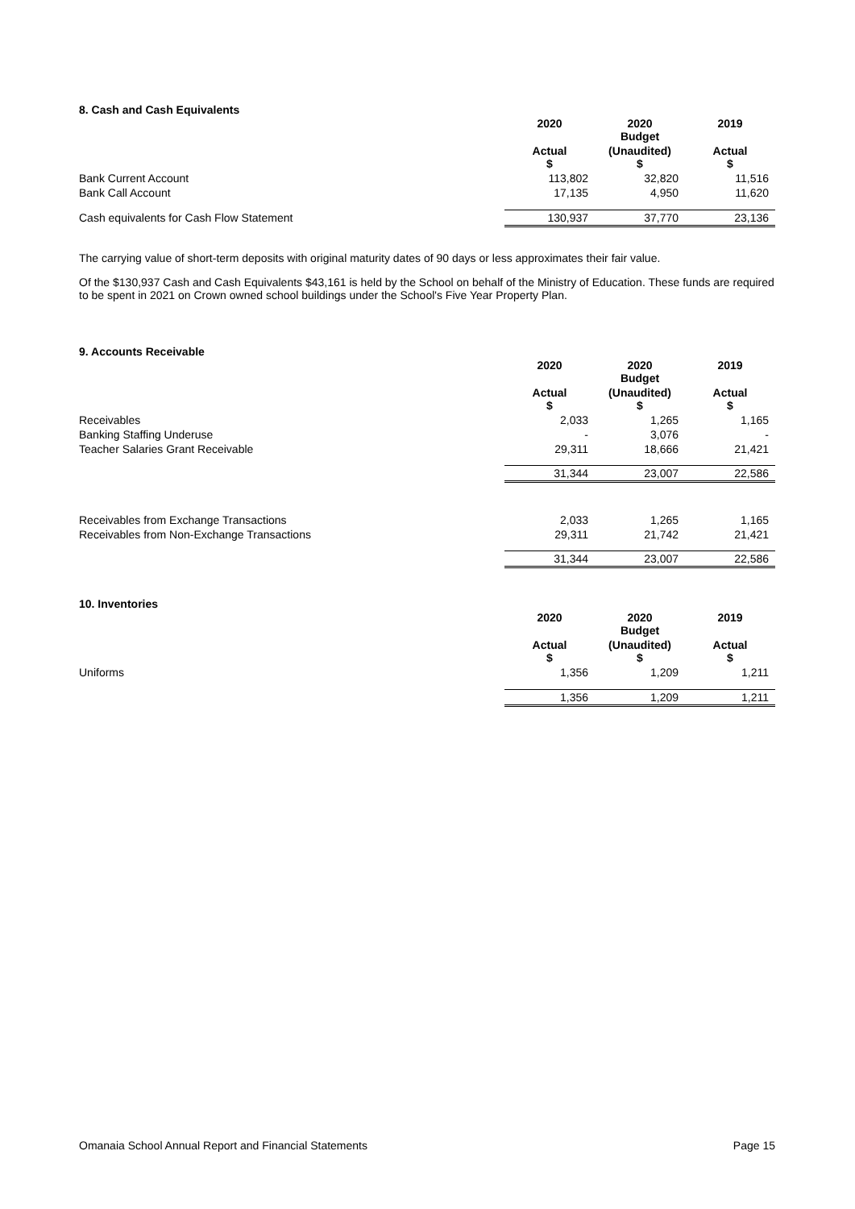8. Cash and Cash Equivalents
| | 2020 | 2020 Budget | 2019 |
| --- | --- | --- | --- |
| | Actual $ | (Unaudited) $ | Actual $ |
| Bank Current Account | 113,802 | 32,820 | 11,516 |
| Bank Call Account | 17,135 | 4,950 | 11,620 |
| Cash equivalents for Cash Flow Statement | 130,937 | 37,770 | 23,136 |
The carrying value of short-term deposits with original maturity dates of 90 days or less approximates their fair value.
Of the $130,937 Cash and Cash Equivalents $43,161 is held by the School on behalf of the Ministry of Education. These funds are required to be spent in 2021 on Crown owned school buildings under the School's Five Year Property Plan.
9. Accounts Receivable
| | 2020 | 2020 Budget | 2019 |
| --- | --- | --- | --- |
| | Actual $ | (Unaudited) $ | Actual $ |
| Receivables | 2,033 | 1,265 | 1,165 |
| Banking Staffing Underuse | - | 3,076 | - |
| Teacher Salaries Grant Receivable | 29,311 | 18,666 | 21,421 |
| | 31,344 | 23,007 | 22,586 |
| Receivables from Exchange Transactions | 2,033 | 1,265 | 1,165 |
| Receivables from Non-Exchange Transactions | 29,311 | 21,742 | 21,421 |
| | 31,344 | 23,007 | 22,586 |
10. Inventories
| | 2020 | 2020 Budget | 2019 |
| --- | --- | --- | --- |
| | Actual $ | (Unaudited) $ | Actual $ |
| Uniforms | 1,356 | 1,209 | 1,211 |
| | 1,356 | 1,209 | 1,211 |
Omanaia School Annual Report and Financial Statements Page 15